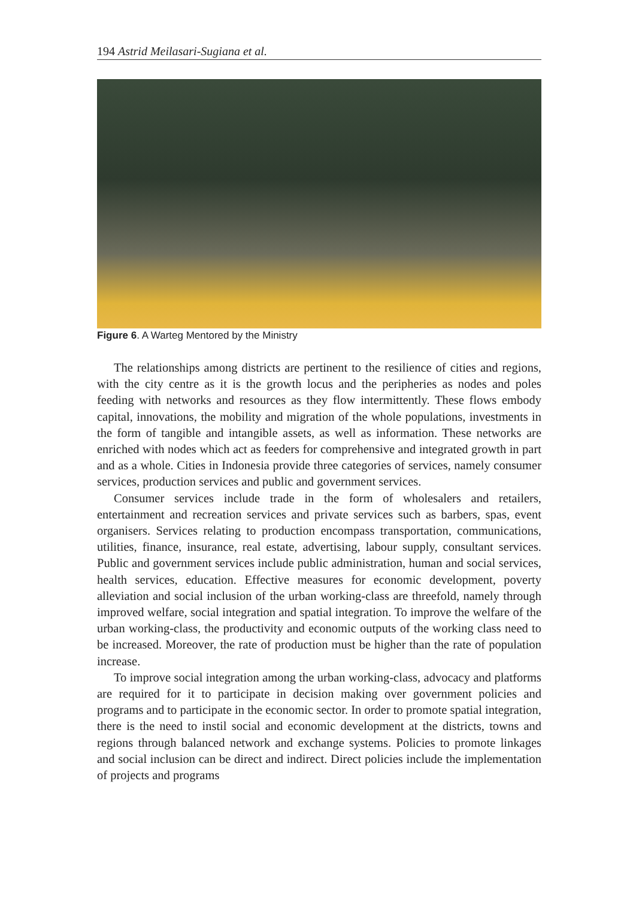194 Astrid Meilasari-Sugiana et al.
Figure 6. A Warteg Mentored by the Ministry
The relationships among districts are pertinent to the resilience of cities and regions, with the city centre as it is the growth locus and the peripheries as nodes and poles feeding with networks and resources as they flow intermittently. These flows embody capital, innovations, the mobility and migration of the whole populations, investments in the form of tangible and intangible assets, as well as information. These networks are enriched with nodes which act as feeders for comprehensive and integrated growth in part and as a whole. Cities in Indonesia provide three categories of services, namely consumer services, production services and public and government services.
Consumer services include trade in the form of wholesalers and retailers, entertainment and recreation services and private services such as barbers, spas, event organisers. Services relating to production encompass transportation, communications, utilities, finance, insurance, real estate, advertising, labour supply, consultant services. Public and government services include public administration, human and social services, health services, education. Effective measures for economic development, poverty alleviation and social inclusion of the urban working-class are threefold, namely through improved welfare, social integration and spatial integration. To improve the welfare of the urban working-class, the productivity and economic outputs of the working class need to be increased. Moreover, the rate of production must be higher than the rate of population increase.
To improve social integration among the urban working-class, advocacy and platforms are required for it to participate in decision making over government policies and programs and to participate in the economic sector. In order to promote spatial integration, there is the need to instil social and economic development at the districts, towns and regions through balanced network and exchange systems. Policies to promote linkages and social inclusion can be direct and indirect. Direct policies include the implementation of projects and programs